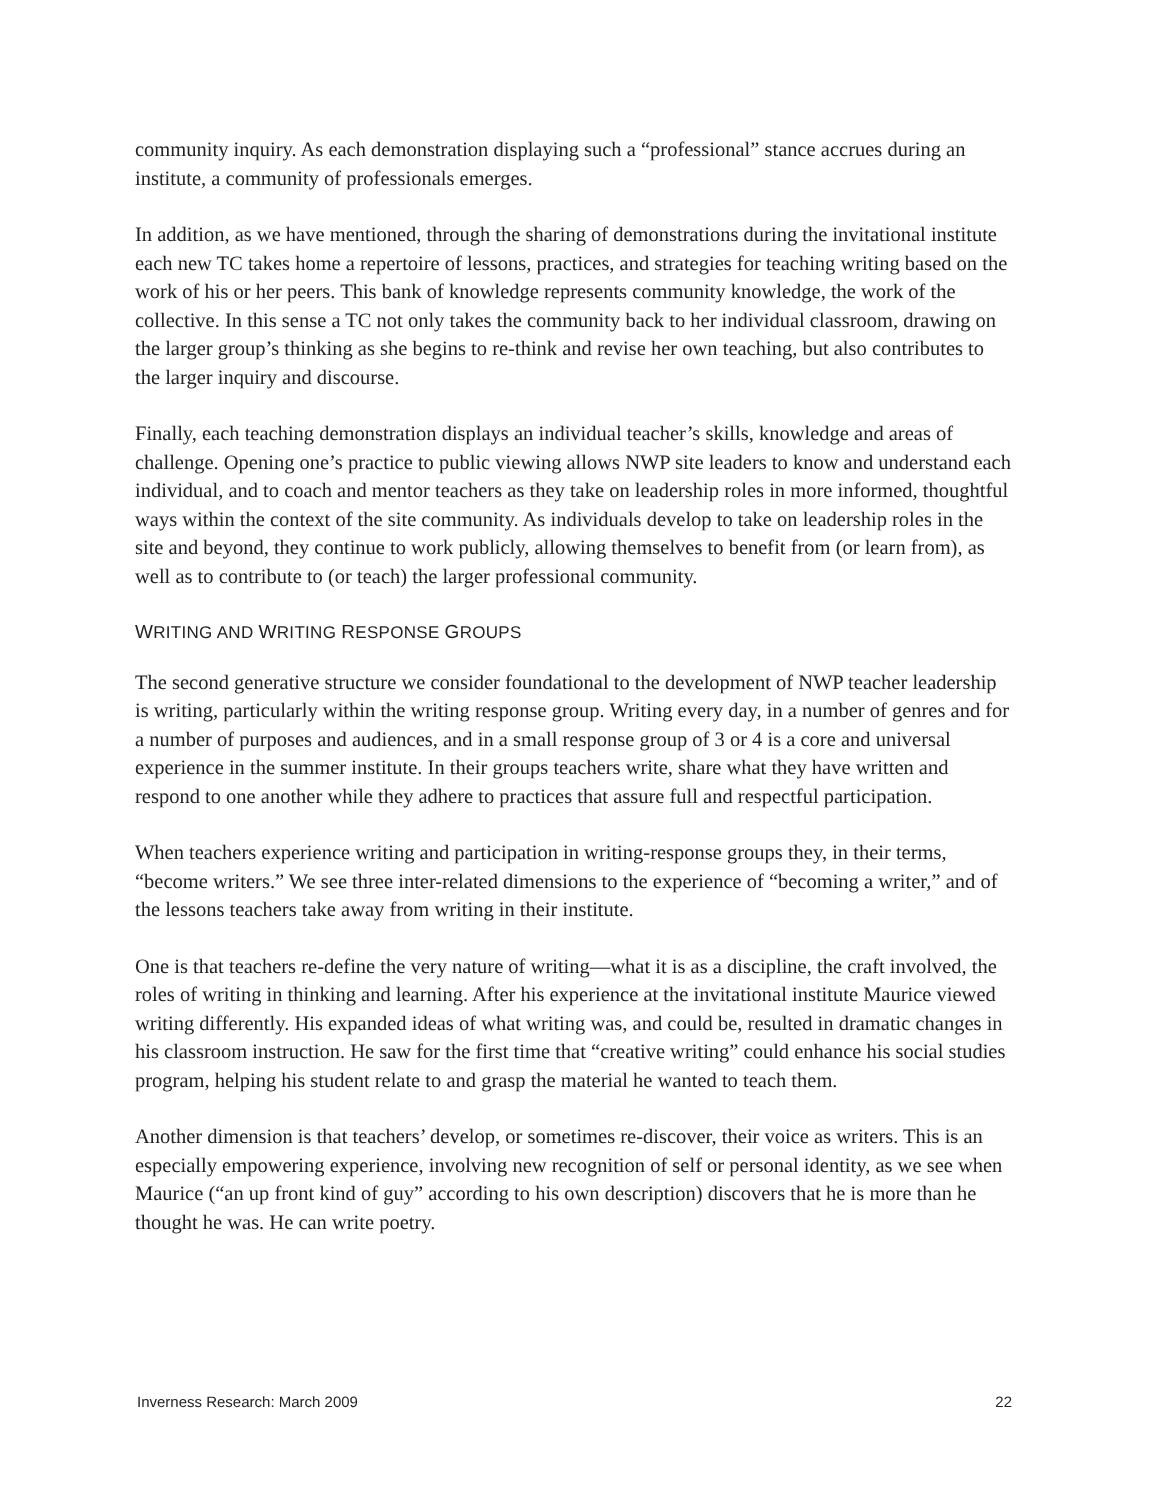community inquiry. As each demonstration displaying such a “professional” stance accrues during an institute, a community of professionals emerges.
In addition, as we have mentioned, through the sharing of demonstrations during the invitational institute each new TC takes home a repertoire of lessons, practices, and strategies for teaching writing based on the work of his or her peers. This bank of knowledge represents community knowledge, the work of the collective. In this sense a TC not only takes the community back to her individual classroom, drawing on the larger group’s thinking as she begins to re-think and revise her own teaching, but also contributes to the larger inquiry and discourse.
Finally, each teaching demonstration displays an individual teacher’s skills, knowledge and areas of challenge. Opening one’s practice to public viewing allows NWP site leaders to know and understand each individual, and to coach and mentor teachers as they take on leadership roles in more informed, thoughtful ways within the context of the site community. As individuals develop to take on leadership roles in the site and beyond, they continue to work publicly, allowing themselves to benefit from (or learn from), as well as to contribute to (or teach) the larger professional community.
WRITING AND WRITING RESPONSE GROUPS
The second generative structure we consider foundational to the development of NWP teacher leadership is writing, particularly within the writing response group. Writing every day, in a number of genres and for a number of purposes and audiences, and in a small response group of 3 or 4 is a core and universal experience in the summer institute. In their groups teachers write, share what they have written and respond to one another while they adhere to practices that assure full and respectful participation.
When teachers experience writing and participation in writing-response groups they, in their terms, “become writers.” We see three inter-related dimensions to the experience of “becoming a writer,” and of the lessons teachers take away from writing in their institute.
One is that teachers re-define the very nature of writing—what it is as a discipline, the craft involved, the roles of writing in thinking and learning. After his experience at the invitational institute Maurice viewed writing differently. His expanded ideas of what writing was, and could be, resulted in dramatic changes in his classroom instruction. He saw for the first time that “creative writing” could enhance his social studies program, helping his student relate to and grasp the material he wanted to teach them.
Another dimension is that teachers’ develop, or sometimes re-discover, their voice as writers. This is an especially empowering experience, involving new recognition of self or personal identity, as we see when Maurice (“an up front kind of guy” according to his own description) discovers that he is more than he thought he was. He can write poetry.
Inverness Research: March 2009 22